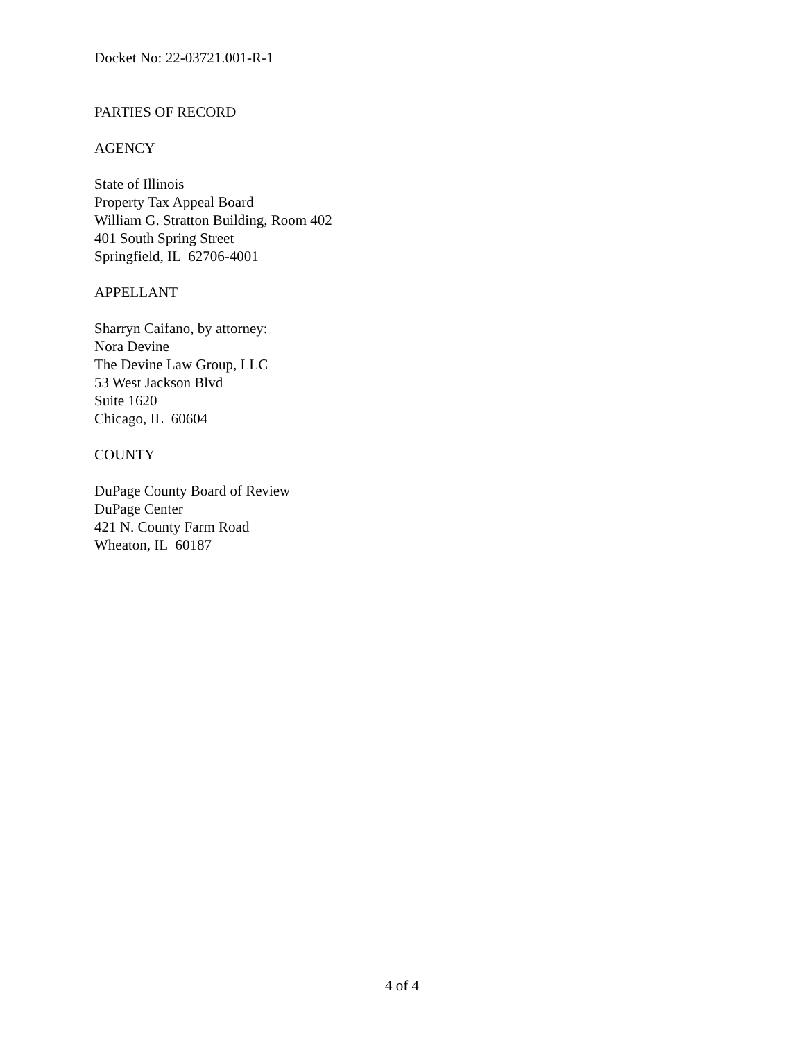Docket No: 22-03721.001-R-1
PARTIES OF RECORD
AGENCY
State of Illinois
Property Tax Appeal Board
William G. Stratton Building, Room 402
401 South Spring Street
Springfield, IL 62706-4001
APPELLANT
Sharryn Caifano, by attorney:
Nora Devine
The Devine Law Group, LLC
53 West Jackson Blvd
Suite 1620
Chicago, IL 60604
COUNTY
DuPage County Board of Review
DuPage Center
421 N. County Farm Road
Wheaton, IL 60187
4 of 4